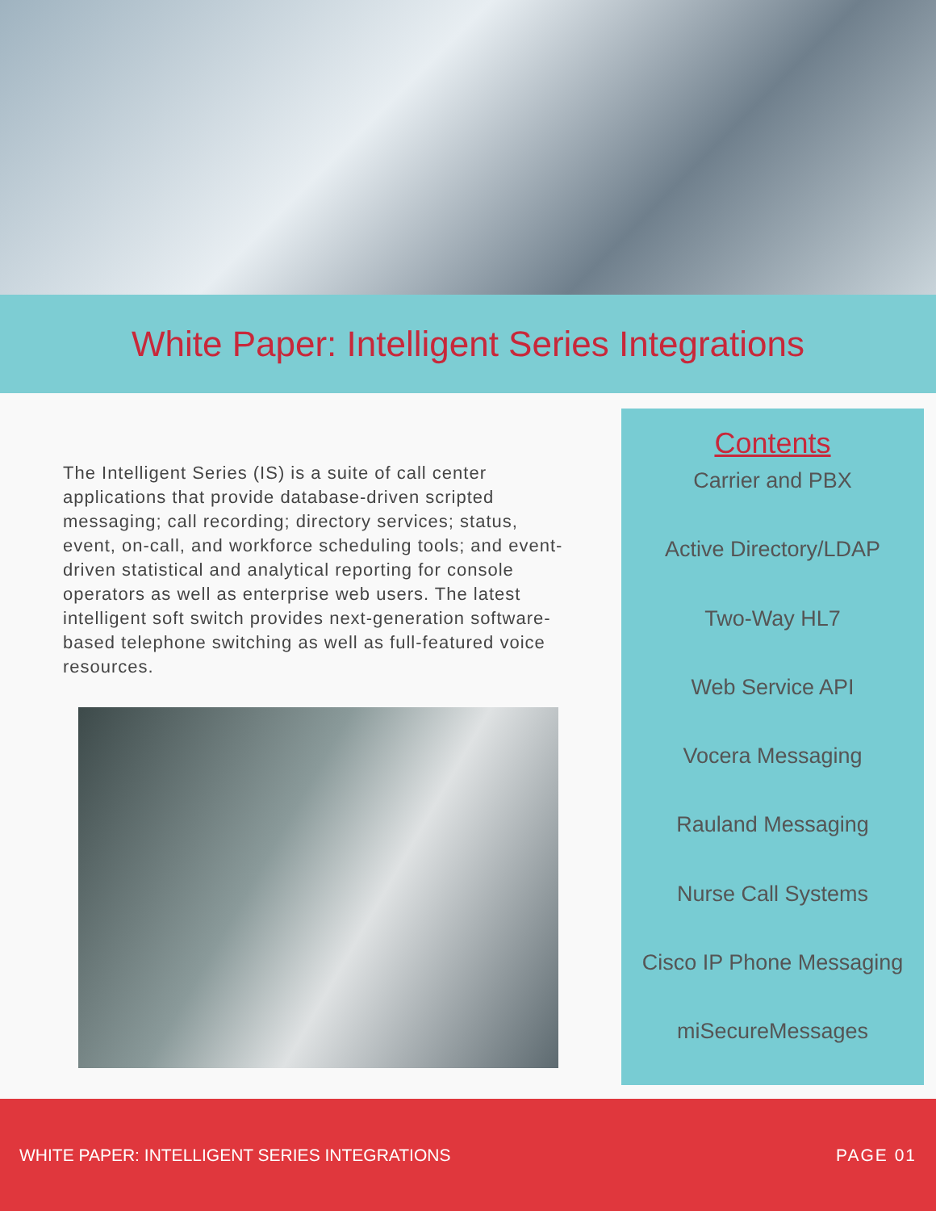White Paper: Intelligent Series Integrations
The Intelligent Series (IS) is a suite of call center applications that provide database-driven scripted messaging; call recording; directory services; status, event, on-call, and workforce scheduling tools; and event-driven statistical and analytical reporting for console operators as well as enterprise web users. The latest intelligent soft switch provides next-generation software-based telephone switching as well as full-featured voice resources.
Contents
Carrier and PBX
Active Directory/LDAP
Two-Way HL7
Web Service API
Vocera Messaging
Rauland Messaging
Nurse Call Systems
Cisco IP Phone Messaging
miSecureMessages
WHITE PAPER: INTELLIGENT SERIES INTEGRATIONS PAGE 01